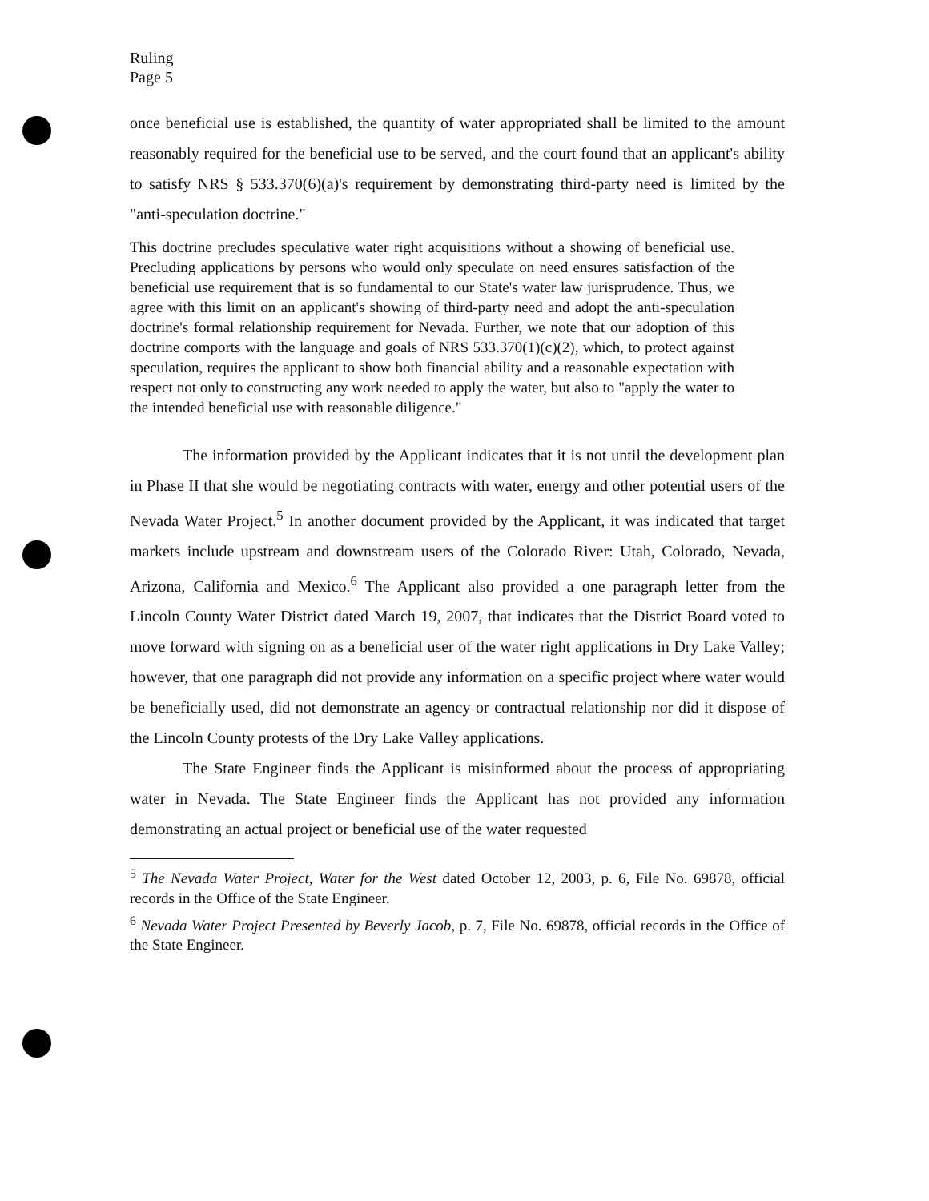Ruling
Page 5
once beneficial use is established, the quantity of water appropriated shall be limited to the amount reasonably required for the beneficial use to be served, and the court found that an applicant's ability to satisfy NRS § 533.370(6)(a)'s requirement by demonstrating third-party need is limited by the "anti-speculation doctrine."
This doctrine precludes speculative water right acquisitions without a showing of beneficial use. Precluding applications by persons who would only speculate on need ensures satisfaction of the beneficial use requirement that is so fundamental to our State's water law jurisprudence. Thus, we agree with this limit on an applicant's showing of third-party need and adopt the anti-speculation doctrine's formal relationship requirement for Nevada. Further, we note that our adoption of this doctrine comports with the language and goals of NRS 533.370(1)(c)(2), which, to protect against speculation, requires the applicant to show both financial ability and a reasonable expectation with respect not only to constructing any work needed to apply the water, but also to "apply the water to the intended beneficial use with reasonable diligence."
The information provided by the Applicant indicates that it is not until the development plan in Phase II that she would be negotiating contracts with water, energy and other potential users of the Nevada Water Project.<sup>5</sup> In another document provided by the Applicant, it was indicated that target markets include upstream and downstream users of the Colorado River: Utah, Colorado, Nevada, Arizona, California and Mexico.<sup>6</sup> The Applicant also provided a one paragraph letter from the Lincoln County Water District dated March 19, 2007, that indicates that the District Board voted to move forward with signing on as a beneficial user of the water right applications in Dry Lake Valley; however, that one paragraph did not provide any information on a specific project where water would be beneficially used, did not demonstrate an agency or contractual relationship nor did it dispose of the Lincoln County protests of the Dry Lake Valley applications.
The State Engineer finds the Applicant is misinformed about the process of appropriating water in Nevada. The State Engineer finds the Applicant has not provided any information demonstrating an actual project or beneficial use of the water requested
<sup>5</sup> The Nevada Water Project, Water for the West dated October 12, 2003, p. 6, File No. 69878, official records in the Office of the State Engineer.
<sup>6</sup> Nevada Water Project Presented by Beverly Jacob, p. 7, File No. 69878, official records in the Office of the State Engineer.